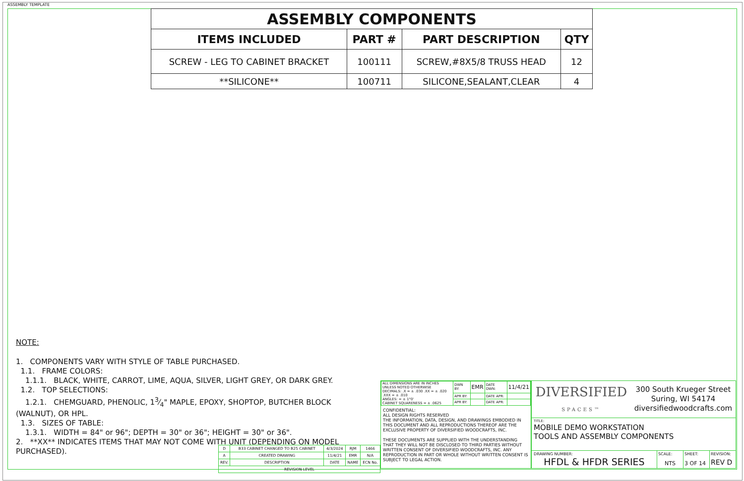ASSEMBLY TEMPLATE
| ASSEMBLY COMPONENTS | | | |
| --- | --- | --- | --- |
| ITEMS INCLUDED | PART # | PART DESCRIPTION | QTY |
| SCREW - LEG TO CABINET BRACKET | 100111 | SCREW,#8X5/8 TRUSS HEAD | 12 |
| **SILICONE** | 100711 | SILICONE,SEALANT,CLEAR | 4 |
NOTE:
1. COMPONENTS VARY WITH STYLE OF TABLE PURCHASED.
1.1. FRAME COLORS:
1.1.1. BLACK, WHITE, CARROT, LIME, AQUA, SILVER, LIGHT GREY, OR DARK GREY.
1.2. TOP SELECTIONS:
1.2.1. CHEMGUARD, PHENOLIC, 13⁄4" MAPLE, EPOXY, SHOPTOP, BUTCHER BLOCK (WALNUT), OR HPL.
1.3. SIZES OF TABLE:
1.3.1. WIDTH = 84" or 96"; DEPTH = 30" or 36"; HEIGHT = 30" or 36".
2. **XX** INDICATES ITEMS THAT MAY NOT COME WITH UNIT (DEPENDING ON MODEL PURCHASED).
| D | B33 CABINET CHANGED TO B25 CABINET | 4/3/2024 | RJM | 1466 |
| A | CREATED DRAWING | 11/4/21 | EMR | N/A |
| REV. | DESCRIPTION | DATE | NAME | ECN No. |
| REVISION LEVEL | | | | |
| ALL DIMENSIONS ARE IN INCHES UNLESS NOTED OTHERWISE DECIMALS: .X = ± .030 .XX = ± .020 .XXX = ± .010 ANGLES: = ± 1°0' CABINET SQUARENESS = ± .0625 | DWN BY: | EMR | DATE DWN: | 11/4/21 |
| | APR BY: | | DATE APR: | |
| | APR BY: | | DATE APR: | |
CONFIDENTIAL:
ALL DESIGN RIGHTS RESERVED
THE INFORMATION, DATA, DESIGN, AND DRAWINGS EMBODIED IN THIS DOCUMENT AND ALL REPRODUCTIONS THEREOF ARE THE EXCLUSIVE PROPERTY OF DIVERSIFIED WOODCRAFTS, INC.
THESE DOCUMENTS ARE SUPPLIED WITH THE UNDERSTANDING THAT THEY WILL NOT BE DISCLOSED TO THIRD PARTIES WITHOUT WRITTEN CONSENT OF DIVERSIFIED WOODCRAFTS, INC. ANY REPRODUCTION IN PART OR WHOLE WITHOUT WRITTEN CONSENT IS SUBJECT TO LEGAL ACTION.
DIVERSIFIED
SPACES™
300 South Krueger Street
Suring, WI 54174
diversifiedwoodcrafts.com
TITLE:
MOBILE DEMO WORKSTATION
TOOLS AND ASSEMBLY COMPONENTS
DRAWING NUMBER:
HFDL & HFDR SERIES
SCALE:
NTS
SHEET:
3 OF 14
REVISION:
REV D